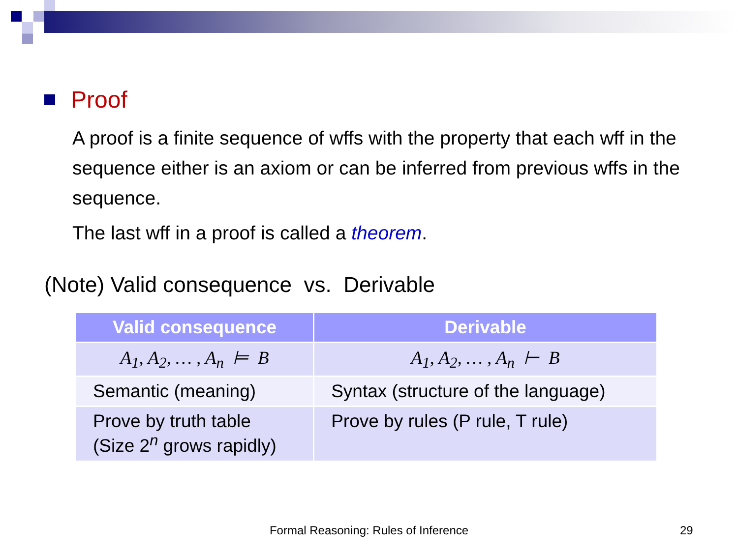Proof
A proof is a finite sequence of wffs with the property that each wff in the sequence either is an axiom or can be inferred from previous wffs in the sequence.
The last wff in a proof is called a theorem.
(Note) Valid consequence vs. Derivable
| Valid consequence | Derivable |
| --- | --- |
| A<sub>1</sub>, A<sub>2</sub>, … , A<sub>n</sub> ⊨ B | A<sub>1</sub>, A<sub>2</sub>, … , A<sub>n</sub> ⊢ B |
| Semantic (meaning) | Syntax (structure of the language) |
| Prove by truth table (Size 2<sup>n</sup> grows rapidly) | Prove by rules (P rule, T rule) |
Formal Reasoning: Rules of Inference 29